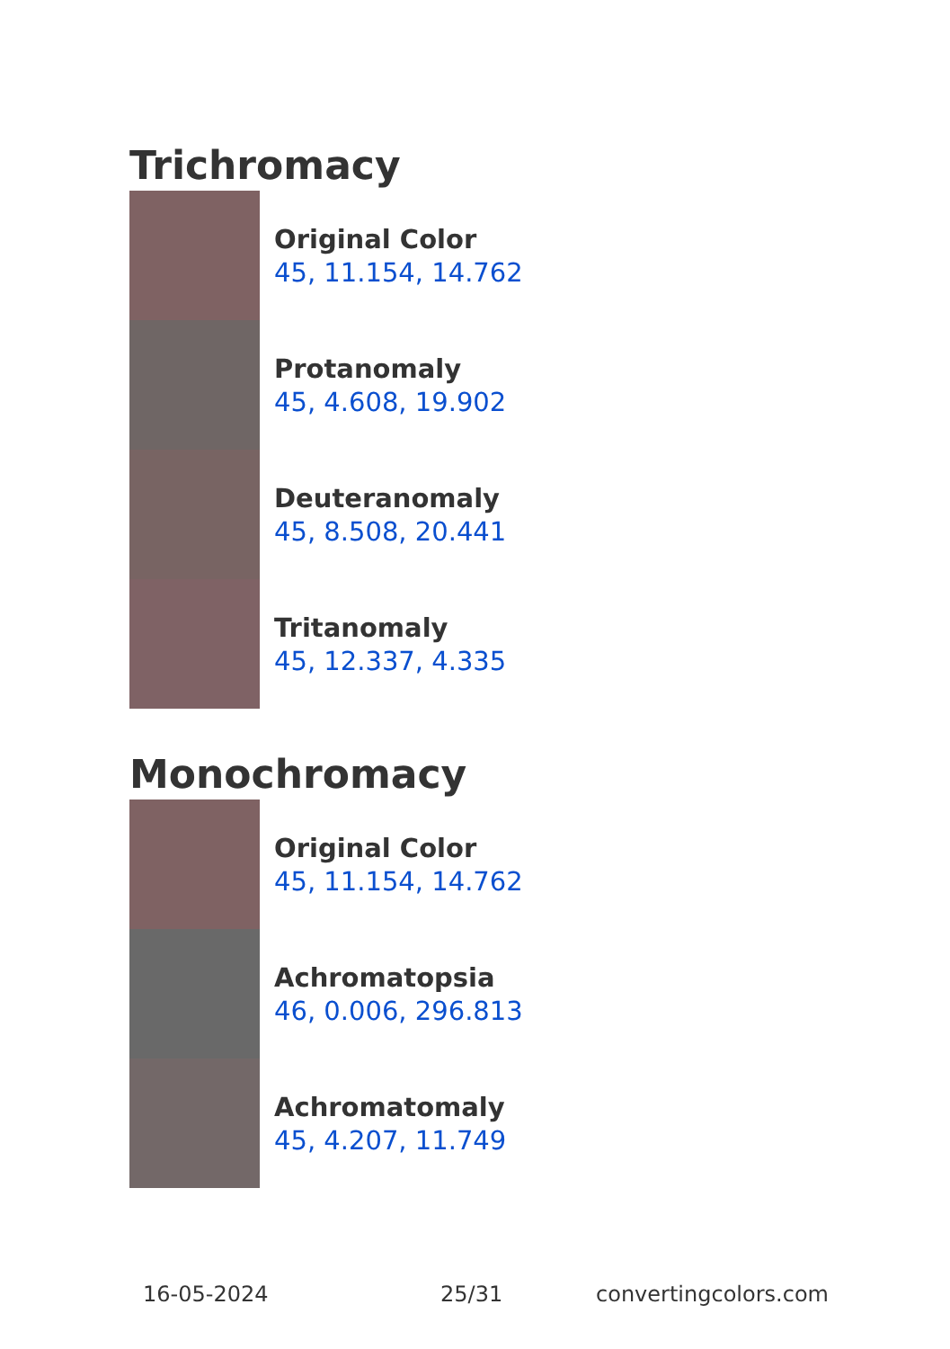Trichromacy
Original Color
45, 11.154, 14.762
Protanomaly
45, 4.608, 19.902
Deuteranomaly
45, 8.508, 20.441
Tritanomaly
45, 12.337, 4.335
Monochromacy
Original Color
45, 11.154, 14.762
Achromatopsia
46, 0.006, 296.813
Achromatomaly
45, 4.207, 11.749
16-05-2024 25/31 convertingcolors.com